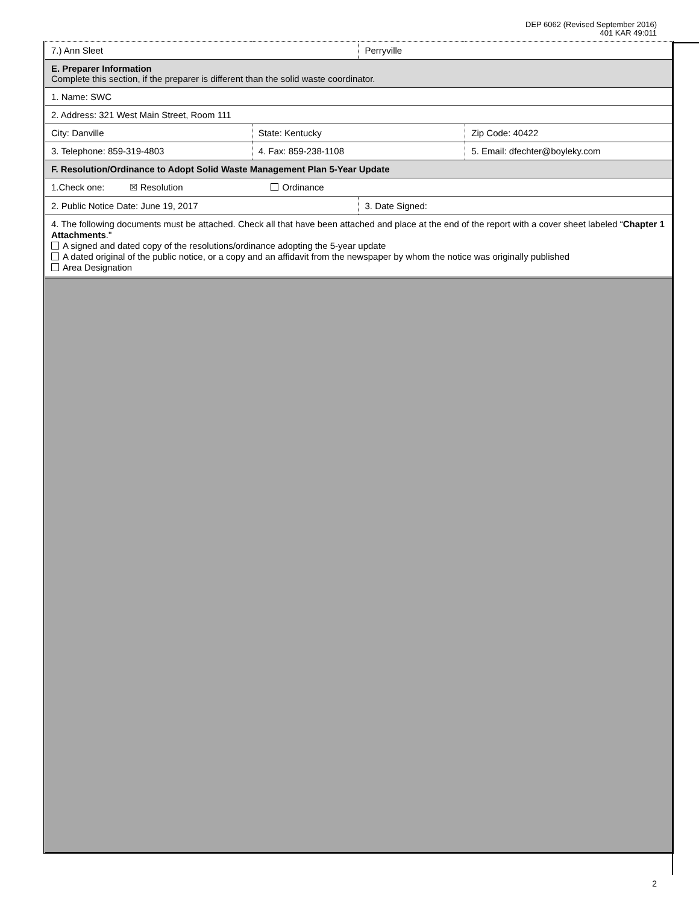DEP 6062 (Revised September 2016)
401 KAR 49:011
| 7.) Ann Sleet | | Perryville | |
| E. Preparer Information Complete this section, if the preparer is different than the solid waste coordinator. | | | |
| 1. Name: SWC | | | |
| 2. Address: 321 West Main Street, Room 111 | | | |
| City: Danville | State: Kentucky | | Zip Code: 40422 |
| 3. Telephone: 859-319-4803 | 4. Fax: 859-238-1108 | | 5. Email: dfechter@boyleky.com |
| F. Resolution/Ordinance to Adopt Solid Waste Management Plan 5-Year Update | | | |
| 1.Check one: ☒ Resolution Ordinance | | | |
| 2. Public Notice Date: June 19, 2017 | | 3. Date Signed: | |
| 4. The following documents must be attached. Check all that have been attached and place at the end of the report with a cover sheet labeled “ Chapter 1 Attachments ." A signed and dated copy of the resolutions/ordinance adopting the 5-year update A dated original of the public notice, or a copy and an affidavit from the newspaper by whom the notice was originally published Area Designation | | | |
2